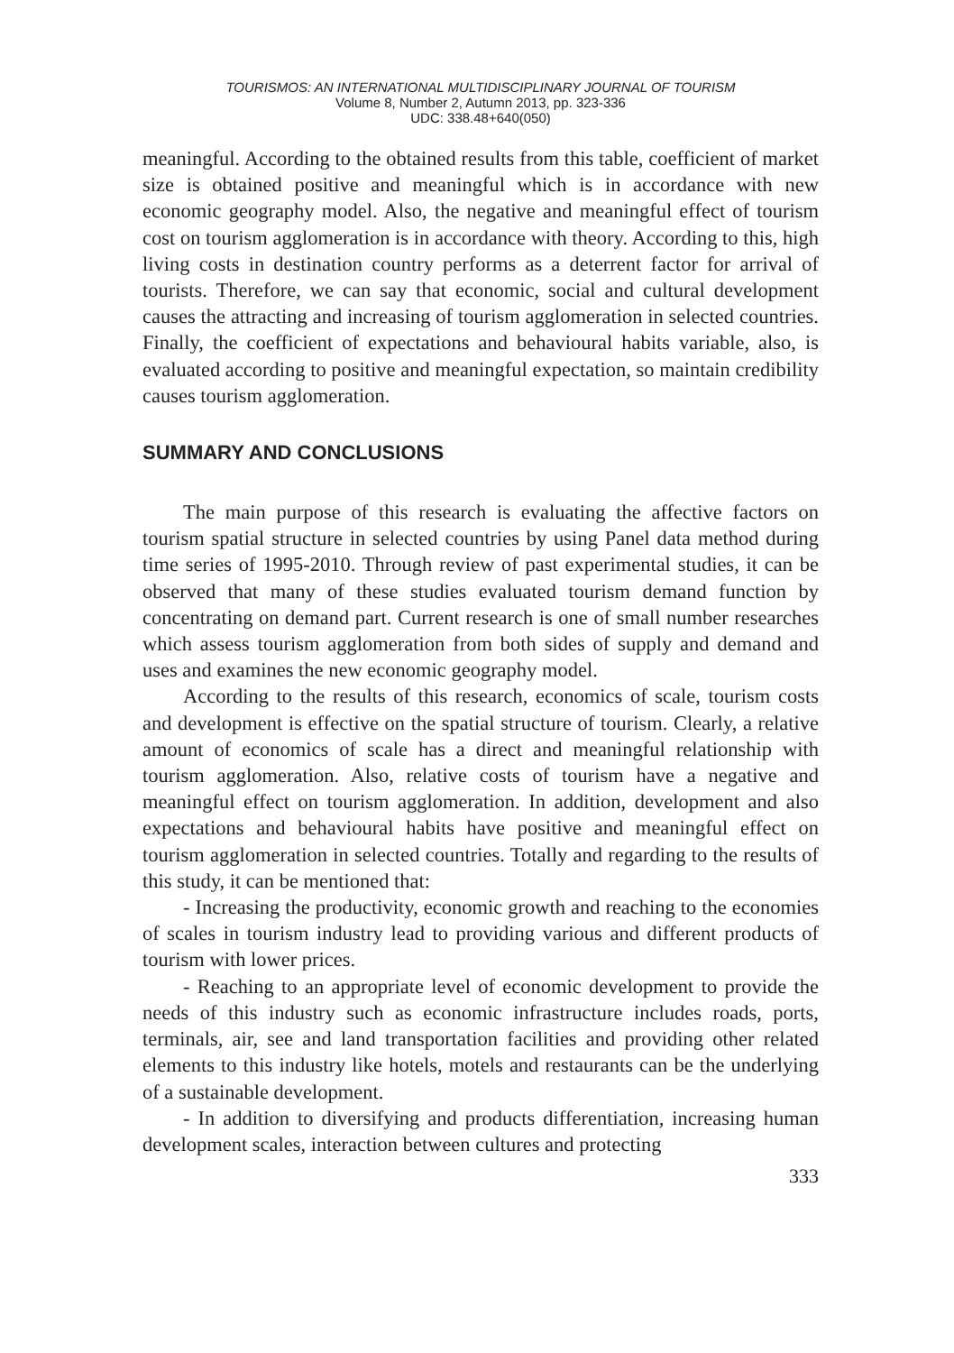TOURISMOS: AN INTERNATIONAL MULTIDISCIPLINARY JOURNAL OF TOURISM
Volume 8, Number 2, Autumn 2013, pp. 323-336
UDC: 338.48+640(050)
meaningful. According to the obtained results from this table, coefficient of market size is obtained positive and meaningful which is in accordance with new economic geography model. Also, the negative and meaningful effect of tourism cost on tourism agglomeration is in accordance with theory. According to this, high living costs in destination country performs as a deterrent factor for arrival of tourists. Therefore, we can say that economic, social and cultural development causes the attracting and increasing of tourism agglomeration in selected countries. Finally, the coefficient of expectations and behavioural habits variable, also, is evaluated according to positive and meaningful expectation, so maintain credibility causes tourism agglomeration.
SUMMARY AND CONCLUSIONS
The main purpose of this research is evaluating the affective factors on tourism spatial structure in selected countries by using Panel data method during time series of 1995-2010. Through review of past experimental studies, it can be observed that many of these studies evaluated tourism demand function by concentrating on demand part. Current research is one of small number researches which assess tourism agglomeration from both sides of supply and demand and uses and examines the new economic geography model.
According to the results of this research, economics of scale, tourism costs and development is effective on the spatial structure of tourism. Clearly, a relative amount of economics of scale has a direct and meaningful relationship with tourism agglomeration. Also, relative costs of tourism have a negative and meaningful effect on tourism agglomeration. In addition, development and also expectations and behavioural habits have positive and meaningful effect on tourism agglomeration in selected countries. Totally and regarding to the results of this study, it can be mentioned that:
- Increasing the productivity, economic growth and reaching to the economies of scales in tourism industry lead to providing various and different products of tourism with lower prices.
- Reaching to an appropriate level of economic development to provide the needs of this industry such as economic infrastructure includes roads, ports, terminals, air, see and land transportation facilities and providing other related elements to this industry like hotels, motels and restaurants can be the underlying of a sustainable development.
- In addition to diversifying and products differentiation, increasing human development scales, interaction between cultures and protecting
333